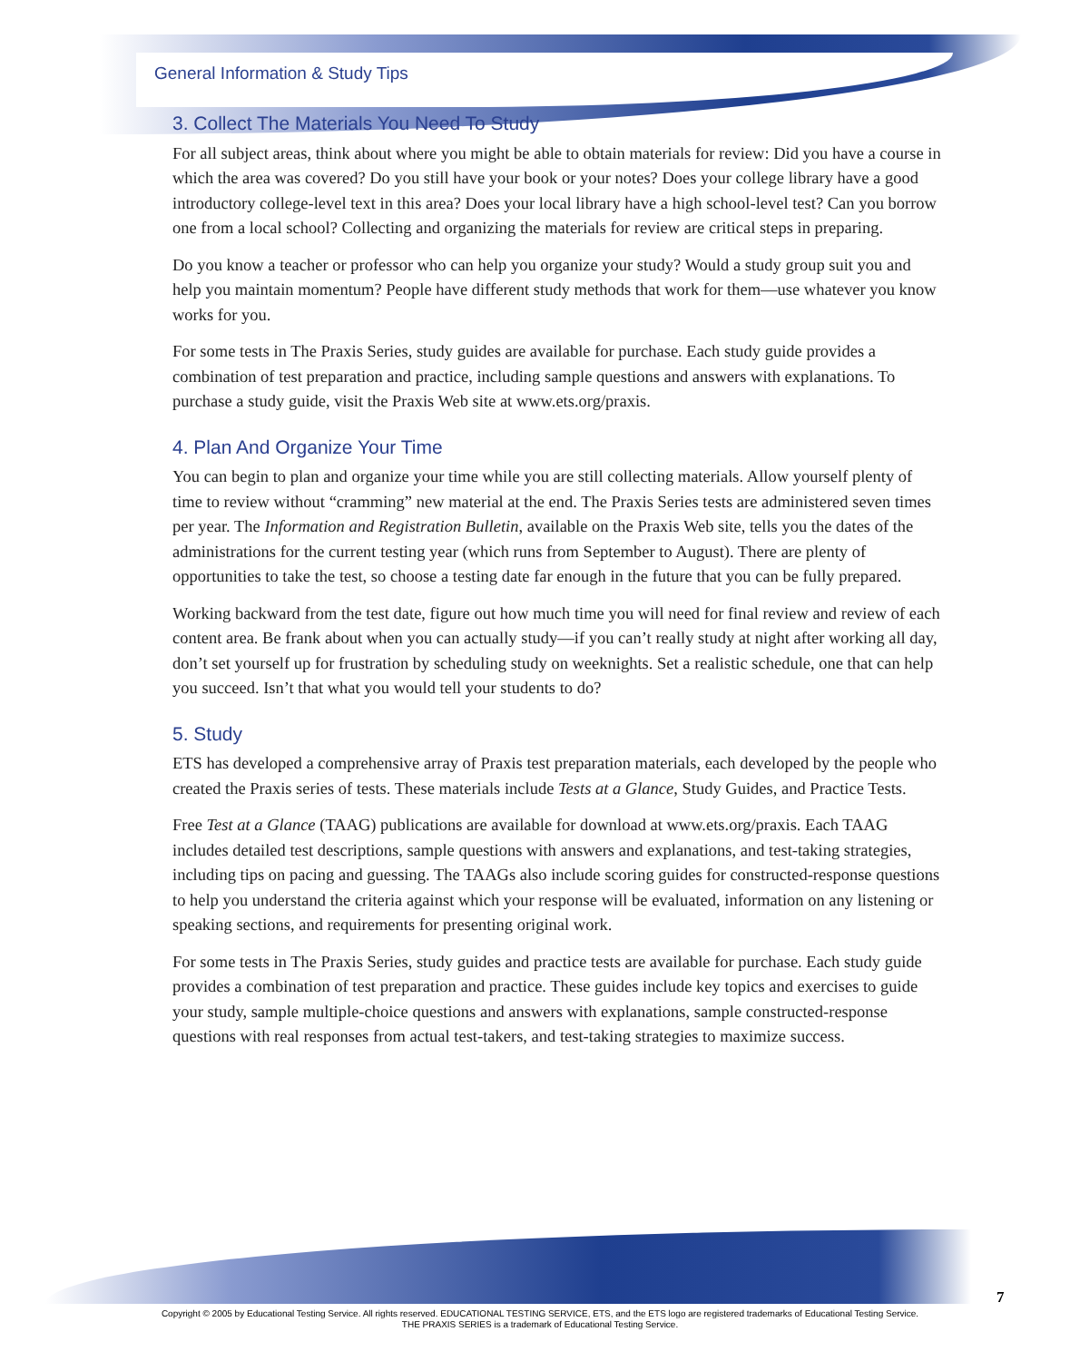General Information & Study Tips
3. Collect The Materials You Need To Study
For all subject areas, think about where you might be able to obtain materials for review: Did you have a course in which the area was covered? Do you still have your book or your notes? Does your college library have a good introductory college-level text in this area? Does your local library have a high school-level test? Can you borrow one from a local school? Collecting and organizing the materials for review are critical steps in preparing.
Do you know a teacher or professor who can help you organize your study? Would a study group suit you and help you maintain momentum? People have different study methods that work for them—use whatever you know works for you.
For some tests in The Praxis Series, study guides are available for purchase. Each study guide provides a combination of test preparation and practice, including sample questions and answers with explanations. To purchase a study guide, visit the Praxis Web site at www.ets.org/praxis.
4. Plan And Organize Your Time
You can begin to plan and organize your time while you are still collecting materials. Allow yourself plenty of time to review without “cramming” new material at the end. The Praxis Series tests are administered seven times per year. The Information and Registration Bulletin, available on the Praxis Web site, tells you the dates of the administrations for the current testing year (which runs from September to August). There are plenty of opportunities to take the test, so choose a testing date far enough in the future that you can be fully prepared.
Working backward from the test date, figure out how much time you will need for final review and review of each content area. Be frank about when you can actually study—if you can’t really study at night after working all day, don’t set yourself up for frustration by scheduling study on weeknights. Set a realistic schedule, one that can help you succeed. Isn’t that what you would tell your students to do?
5. Study
ETS has developed a comprehensive array of Praxis test preparation materials, each developed by the people who created the Praxis series of tests. These materials include Tests at a Glance, Study Guides, and Practice Tests.
Free Test at a Glance (TAAG) publications are available for download at www.ets.org/praxis. Each TAAG includes detailed test descriptions, sample questions with answers and explanations, and test-taking strategies, including tips on pacing and guessing. The TAAGs also include scoring guides for constructed-response questions to help you understand the criteria against which your response will be evaluated, information on any listening or speaking sections, and requirements for presenting original work.
For some tests in The Praxis Series, study guides and practice tests are available for purchase. Each study guide provides a combination of test preparation and practice. These guides include key topics and exercises to guide your study, sample multiple-choice questions and answers with explanations, sample constructed-response questions with real responses from actual test-takers, and test-taking strategies to maximize success.
7
Copyright © 2005 by Educational Testing Service. All rights reserved. EDUCATIONAL TESTING SERVICE, ETS, and the ETS logo are registered trademarks of Educational Testing Service.
THE PRAXIS SERIES is a trademark of Educational Testing Service.